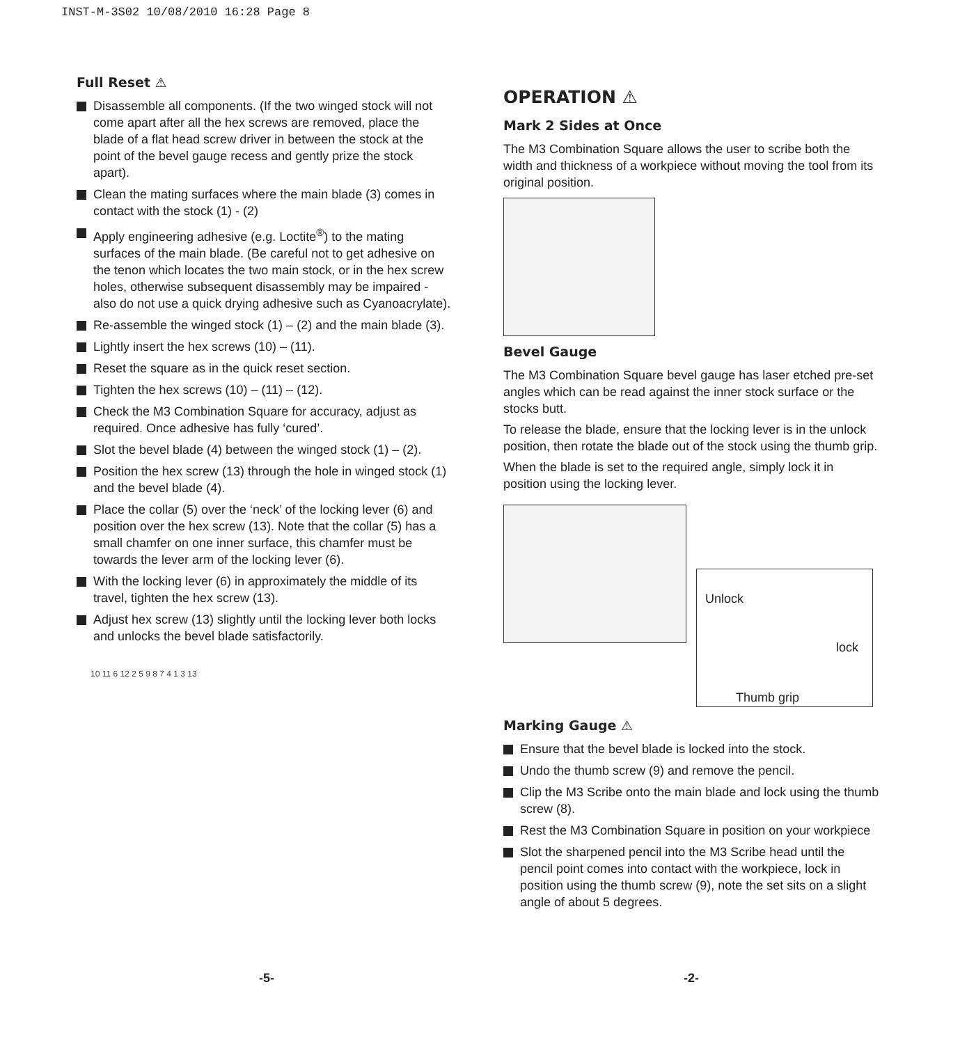INST-M-3S02 10/08/2010 16:28 Page 8
Full Reset ⚠
Disassemble all components. (If the two winged stock will not come apart after all the hex screws are removed, place the blade of a flat head screw driver in between the stock at the point of the bevel gauge recess and gently prize the stock apart).
Clean the mating surfaces where the main blade (3) comes in contact with the stock (1) - (2)
Apply engineering adhesive (e.g. Loctite<sup>®</sup>) to the mating surfaces of the main blade. (Be careful not to get adhesive on the tenon which locates the two main stock, or in the hex screw holes, otherwise subsequent disassembly may be impaired - also do not use a quick drying adhesive such as Cyanoacrylate).
Re-assemble the winged stock (1) – (2) and the main blade (3).
Lightly insert the hex screws (10) – (11).
Reset the square as in the quick reset section.
Tighten the hex screws (10) – (11) – (12).
Check the M3 Combination Square for accuracy, adjust as required. Once adhesive has fully ‘cured’.
Slot the bevel blade (4) between the winged stock (1) – (2).
Position the hex screw (13) through the hole in winged stock (1) and the bevel blade (4).
Place the collar (5) over the ‘neck’ of the locking lever (6) and position over the hex screw (13). Note that the collar (5) has a small chamfer on one inner surface, this chamfer must be towards the lever arm of the locking lever (6).
With the locking lever (6) in approximately the middle of its travel, tighten the hex screw (13).
Adjust hex screw (13) slightly until the locking lever both locks and unlocks the bevel blade satisfactorily.
10 11 6 12 2 5 9 8 7 4 1 3 13
-5-
OPERATION ⚠
Mark 2 Sides at Once
The M3 Combination Square allows the user to scribe both the width and thickness of a workpiece without moving the tool from its original position.
Bevel Gauge
The M3 Combination Square bevel gauge has laser etched pre-set angles which can be read against the inner stock surface or the stocks butt.
To release the blade, ensure that the locking lever is in the unlock position, then rotate the blade out of the stock using the thumb grip.
When the blade is set to the required angle, simply lock it in position using the locking lever.
Unlock
lock
Thumb grip
Marking Gauge ⚠
Ensure that the bevel blade is locked into the stock.
Undo the thumb screw (9) and remove the pencil.
Clip the M3 Scribe onto the main blade and lock using the thumb screw (8).
Rest the M3 Combination Square in position on your workpiece
Slot the sharpened pencil into the M3 Scribe head until the pencil point comes into contact with the workpiece, lock in position using the thumb screw (9), note the set sits on a slight angle of about 5 degrees.
-2-